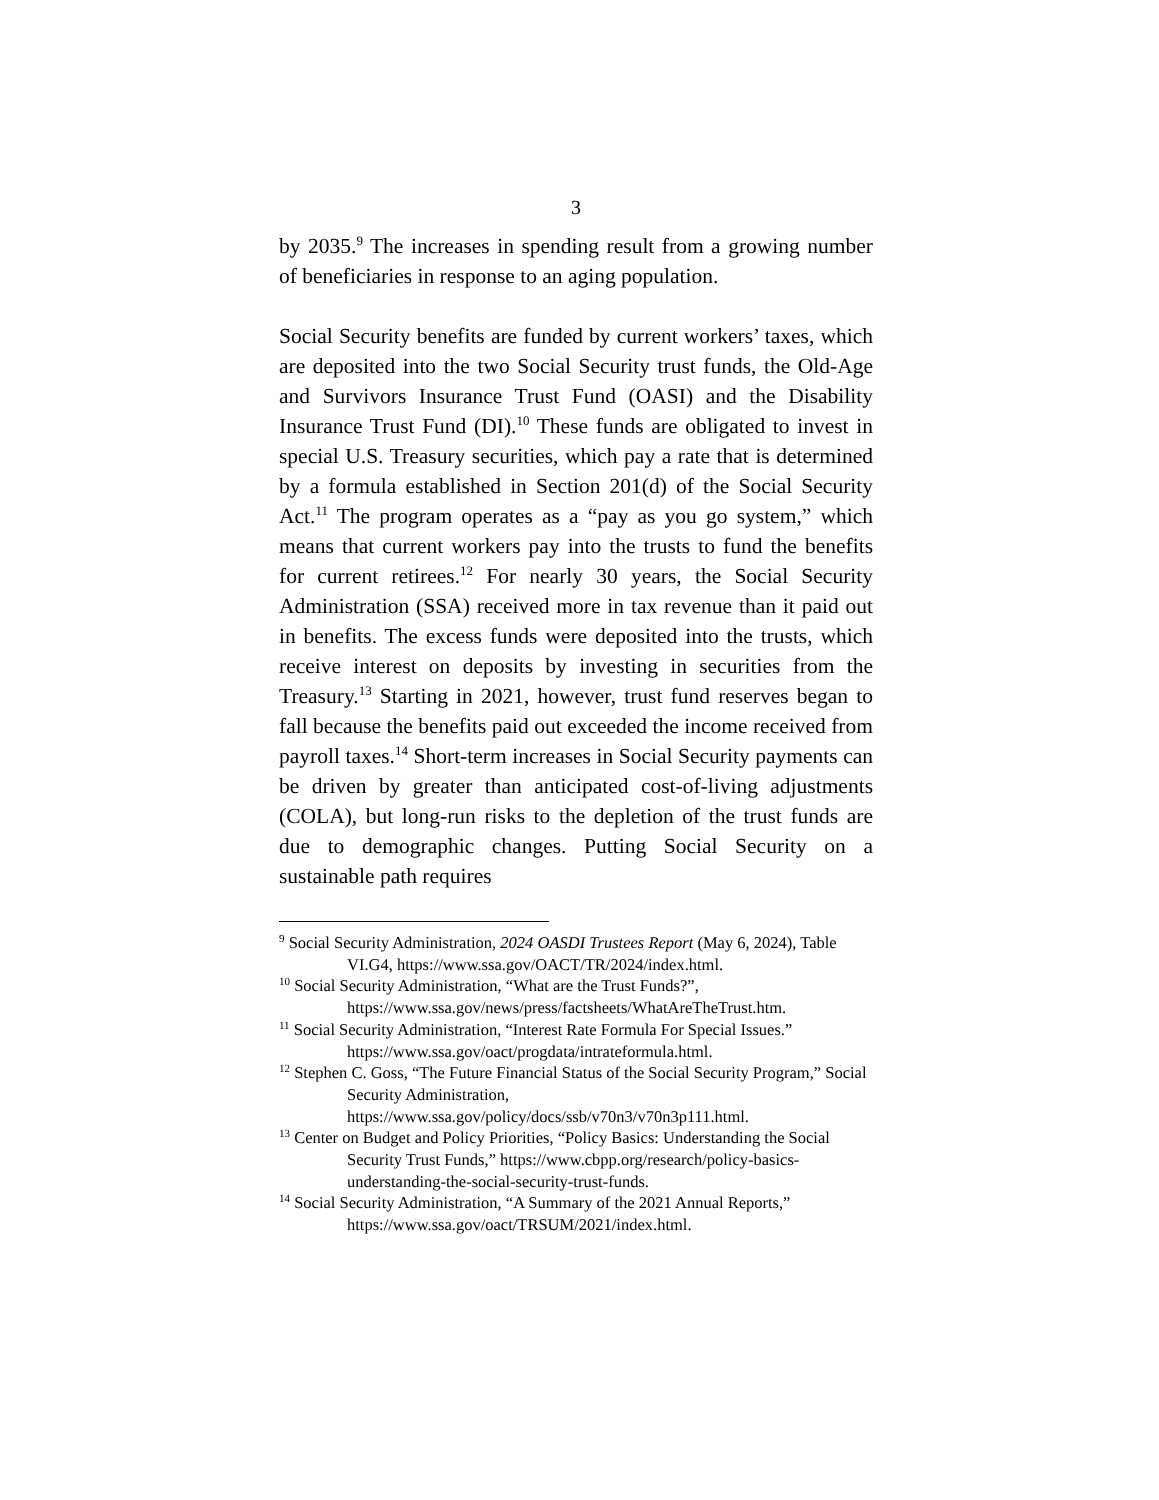3
by 2035.<sup>9</sup> The increases in spending result from a growing number of beneficiaries in response to an aging population.
Social Security benefits are funded by current workers’ taxes, which are deposited into the two Social Security trust funds, the Old-Age and Survivors Insurance Trust Fund (OASI) and the Disability Insurance Trust Fund (DI).<sup>10</sup> These funds are obligated to invest in special U.S. Treasury securities, which pay a rate that is determined by a formula established in Section 201(d) of the Social Security Act.<sup>11</sup> The program operates as a “pay as you go system,” which means that current workers pay into the trusts to fund the benefits for current retirees.<sup>12</sup> For nearly 30 years, the Social Security Administration (SSA) received more in tax revenue than it paid out in benefits. The excess funds were deposited into the trusts, which receive interest on deposits by investing in securities from the Treasury.<sup>13</sup> Starting in 2021, however, trust fund reserves began to fall because the benefits paid out exceeded the income received from payroll taxes.<sup>14</sup> Short-term increases in Social Security payments can be driven by greater than anticipated cost-of-living adjustments (COLA), but long-run risks to the depletion of the trust funds are due to demographic changes. Putting Social Security on a sustainable path requires
<sup>9</sup> Social Security Administration, 2024 OASDI Trustees Report (May 6, 2024), Table VI.G4, https://www.ssa.gov/OACT/TR/2024/index.html.
<sup>10</sup> Social Security Administration, “What are the Trust Funds?”, https://www.ssa.gov/news/press/factsheets/WhatAreTheTrust.htm.
<sup>11</sup> Social Security Administration, “Interest Rate Formula For Special Issues.” https://www.ssa.gov/oact/progdata/intrateformula.html.
<sup>12</sup> Stephen C. Goss, “The Future Financial Status of the Social Security Program,” Social Security Administration, https://www.ssa.gov/policy/docs/ssb/v70n3/v70n3p111.html.
<sup>13</sup> Center on Budget and Policy Priorities, “Policy Basics: Understanding the Social Security Trust Funds,” https://www.cbpp.org/research/policy-basics-understanding-the-social-security-trust-funds.
<sup>14</sup> Social Security Administration, “A Summary of the 2021 Annual Reports,” https://www.ssa.gov/oact/TRSUM/2021/index.html.